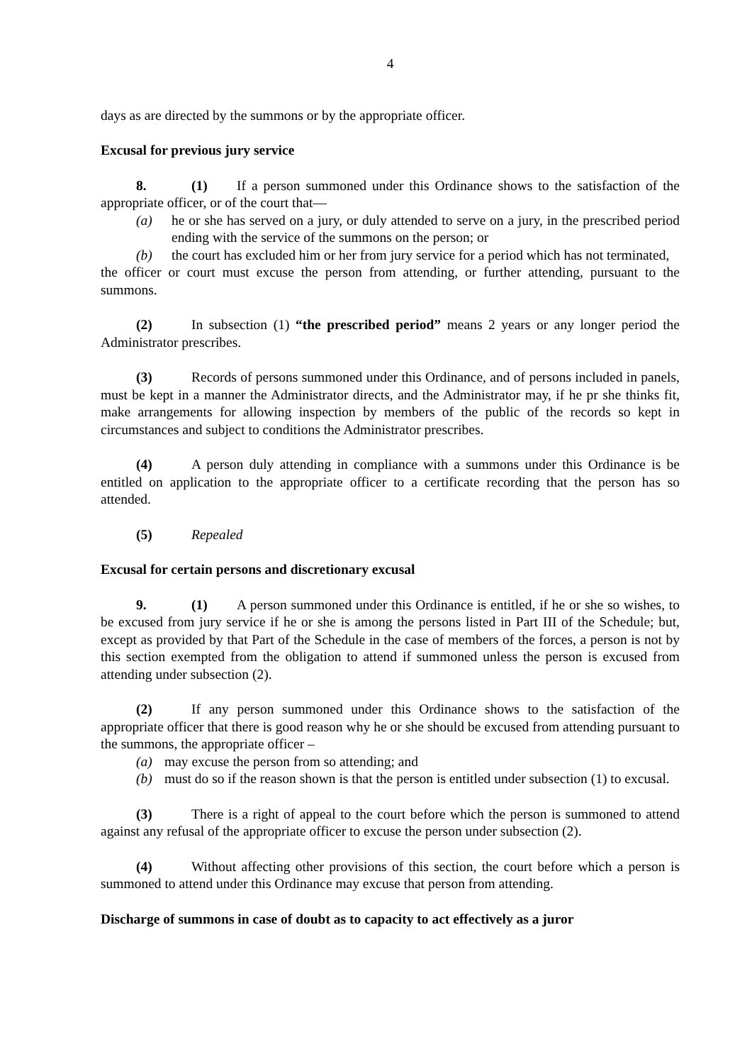4
days as are directed by the summons or by the appropriate officer.
Excusal for previous jury service
8. (1) If a person summoned under this Ordinance shows to the satisfaction of the appropriate officer, or of the court that—
(a) he or she has served on a jury, or duly attended to serve on a jury, in the prescribed period ending with the service of the summons on the person; or
(b) the court has excluded him or her from jury service for a period which has not terminated,
the officer or court must excuse the person from attending, or further attending, pursuant to the summons.
(2) In subsection (1) “the prescribed period” means 2 years or any longer period the Administrator prescribes.
(3) Records of persons summoned under this Ordinance, and of persons included in panels, must be kept in a manner the Administrator directs, and the Administrator may, if he pr she thinks fit, make arrangements for allowing inspection by members of the public of the records so kept in circumstances and subject to conditions the Administrator prescribes.
(4) A person duly attending in compliance with a summons under this Ordinance is be entitled on application to the appropriate officer to a certificate recording that the person has so attended.
(5) Repealed
Excusal for certain persons and discretionary excusal
9. (1) A person summoned under this Ordinance is entitled, if he or she so wishes, to be excused from jury service if he or she is among the persons listed in Part III of the Schedule; but, except as provided by that Part of the Schedule in the case of members of the forces, a person is not by this section exempted from the obligation to attend if summoned unless the person is excused from attending under subsection (2).
(2) If any person summoned under this Ordinance shows to the satisfaction of the appropriate officer that there is good reason why he or she should be excused from attending pursuant to the summons, the appropriate officer –
(a) may excuse the person from so attending; and
(b) must do so if the reason shown is that the person is entitled under subsection (1) to excusal.
(3) There is a right of appeal to the court before which the person is summoned to attend against any refusal of the appropriate officer to excuse the person under subsection (2).
(4) Without affecting other provisions of this section, the court before which a person is summoned to attend under this Ordinance may excuse that person from attending.
Discharge of summons in case of doubt as to capacity to act effectively as a juror